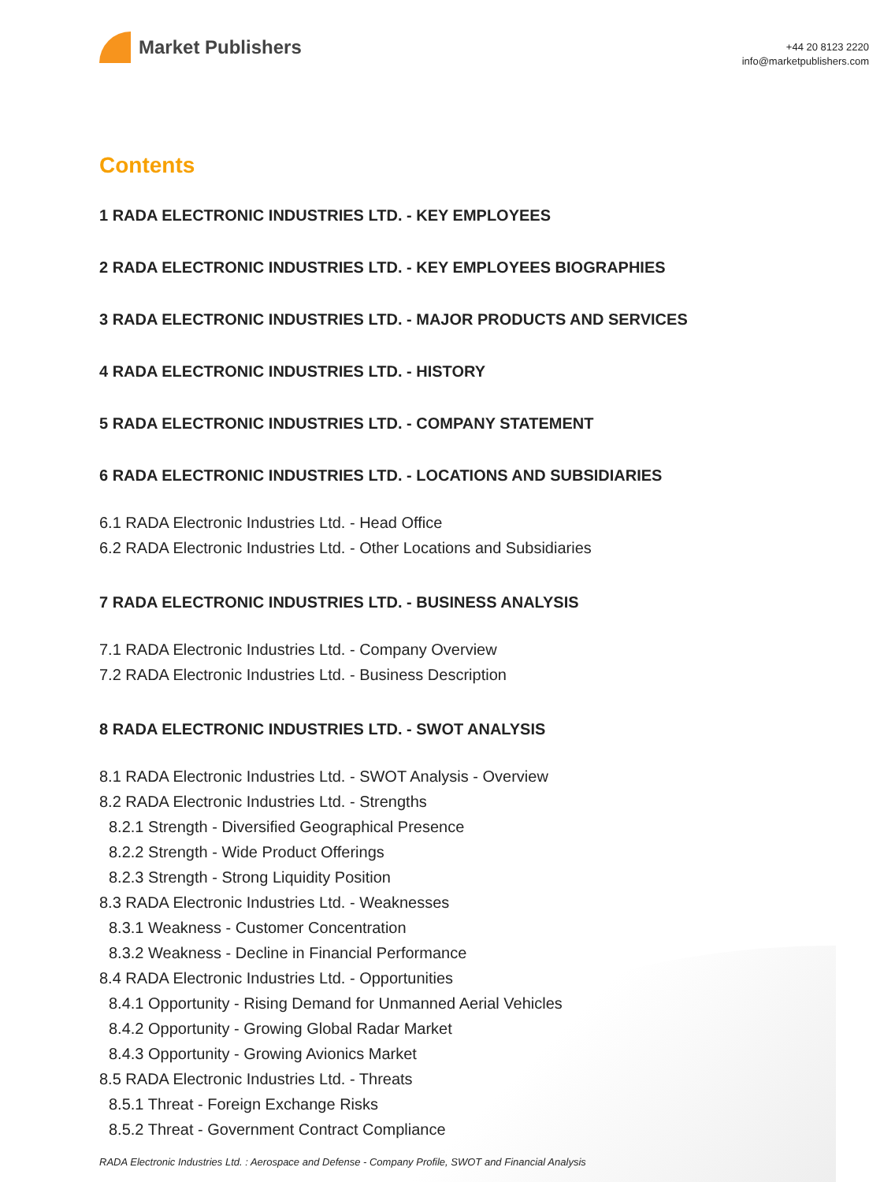Market Publishers
+44 20 8123 2220
info@marketpublishers.com
Contents
1 RADA ELECTRONIC INDUSTRIES LTD. - KEY EMPLOYEES
2 RADA ELECTRONIC INDUSTRIES LTD. - KEY EMPLOYEES BIOGRAPHIES
3 RADA ELECTRONIC INDUSTRIES LTD. - MAJOR PRODUCTS AND SERVICES
4 RADA ELECTRONIC INDUSTRIES LTD. - HISTORY
5 RADA ELECTRONIC INDUSTRIES LTD. - COMPANY STATEMENT
6 RADA ELECTRONIC INDUSTRIES LTD. - LOCATIONS AND SUBSIDIARIES
6.1 RADA Electronic Industries Ltd. - Head Office
6.2 RADA Electronic Industries Ltd. - Other Locations and Subsidiaries
7 RADA ELECTRONIC INDUSTRIES LTD. - BUSINESS ANALYSIS
7.1 RADA Electronic Industries Ltd. - Company Overview
7.2 RADA Electronic Industries Ltd. - Business Description
8 RADA ELECTRONIC INDUSTRIES LTD. - SWOT ANALYSIS
8.1 RADA Electronic Industries Ltd. - SWOT Analysis - Overview
8.2 RADA Electronic Industries Ltd. - Strengths
8.2.1 Strength - Diversified Geographical Presence
8.2.2 Strength - Wide Product Offerings
8.2.3 Strength - Strong Liquidity Position
8.3 RADA Electronic Industries Ltd. - Weaknesses
8.3.1 Weakness - Customer Concentration
8.3.2 Weakness - Decline in Financial Performance
8.4 RADA Electronic Industries Ltd. - Opportunities
8.4.1 Opportunity - Rising Demand for Unmanned Aerial Vehicles
8.4.2 Opportunity - Growing Global Radar Market
8.4.3 Opportunity - Growing Avionics Market
8.5 RADA Electronic Industries Ltd. - Threats
8.5.1 Threat - Foreign Exchange Risks
8.5.2 Threat - Government Contract Compliance
RADA Electronic Industries Ltd. : Aerospace and Defense - Company Profile, SWOT and Financial Analysis